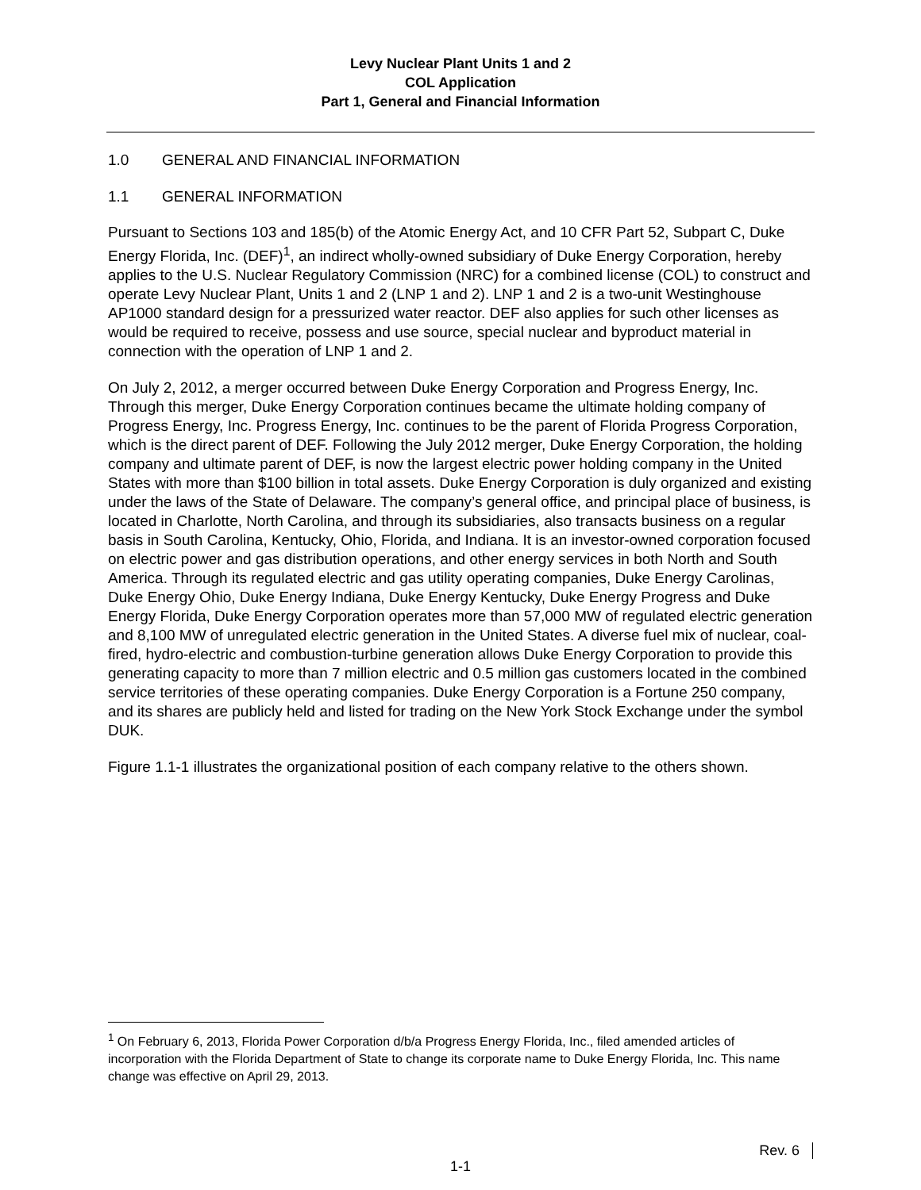Levy Nuclear Plant Units 1 and 2
COL Application
Part 1, General and Financial Information
1.0 GENERAL AND FINANCIAL INFORMATION
1.1 GENERAL INFORMATION
Pursuant to Sections 103 and 185(b) of the Atomic Energy Act, and 10 CFR Part 52, Subpart C, Duke Energy Florida, Inc. (DEF)<sup>1</sup>, an indirect wholly-owned subsidiary of Duke Energy Corporation, hereby applies to the U.S. Nuclear Regulatory Commission (NRC) for a combined license (COL) to construct and operate Levy Nuclear Plant, Units 1 and 2 (LNP 1 and 2). LNP 1 and 2 is a two-unit Westinghouse AP1000 standard design for a pressurized water reactor. DEF also applies for such other licenses as would be required to receive, possess and use source, special nuclear and byproduct material in connection with the operation of LNP 1 and 2.
On July 2, 2012, a merger occurred between Duke Energy Corporation and Progress Energy, Inc. Through this merger, Duke Energy Corporation continues became the ultimate holding company of Progress Energy, Inc. Progress Energy, Inc. continues to be the parent of Florida Progress Corporation, which is the direct parent of DEF. Following the July 2012 merger, Duke Energy Corporation, the holding company and ultimate parent of DEF, is now the largest electric power holding company in the United States with more than $100 billion in total assets. Duke Energy Corporation is duly organized and existing under the laws of the State of Delaware. The company’s general office, and principal place of business, is located in Charlotte, North Carolina, and through its subsidiaries, also transacts business on a regular basis in South Carolina, Kentucky, Ohio, Florida, and Indiana. It is an investor-owned corporation focused on electric power and gas distribution operations, and other energy services in both North and South America. Through its regulated electric and gas utility operating companies, Duke Energy Carolinas, Duke Energy Ohio, Duke Energy Indiana, Duke Energy Kentucky, Duke Energy Progress and Duke Energy Florida, Duke Energy Corporation operates more than 57,000 MW of regulated electric generation and 8,100 MW of unregulated electric generation in the United States. A diverse fuel mix of nuclear, coal-fired, hydro-electric and combustion-turbine generation allows Duke Energy Corporation to provide this generating capacity to more than 7 million electric and 0.5 million gas customers located in the combined service territories of these operating companies. Duke Energy Corporation is a Fortune 250 company, and its shares are publicly held and listed for trading on the New York Stock Exchange under the symbol DUK.
Figure 1.1-1 illustrates the organizational position of each company relative to the others shown.
<sup>1</sup> On February 6, 2013, Florida Power Corporation d/b/a Progress Energy Florida, Inc., filed amended articles of incorporation with the Florida Department of State to change its corporate name to Duke Energy Florida, Inc. This name change was effective on April 29, 2013.
Rev. 6
1-1